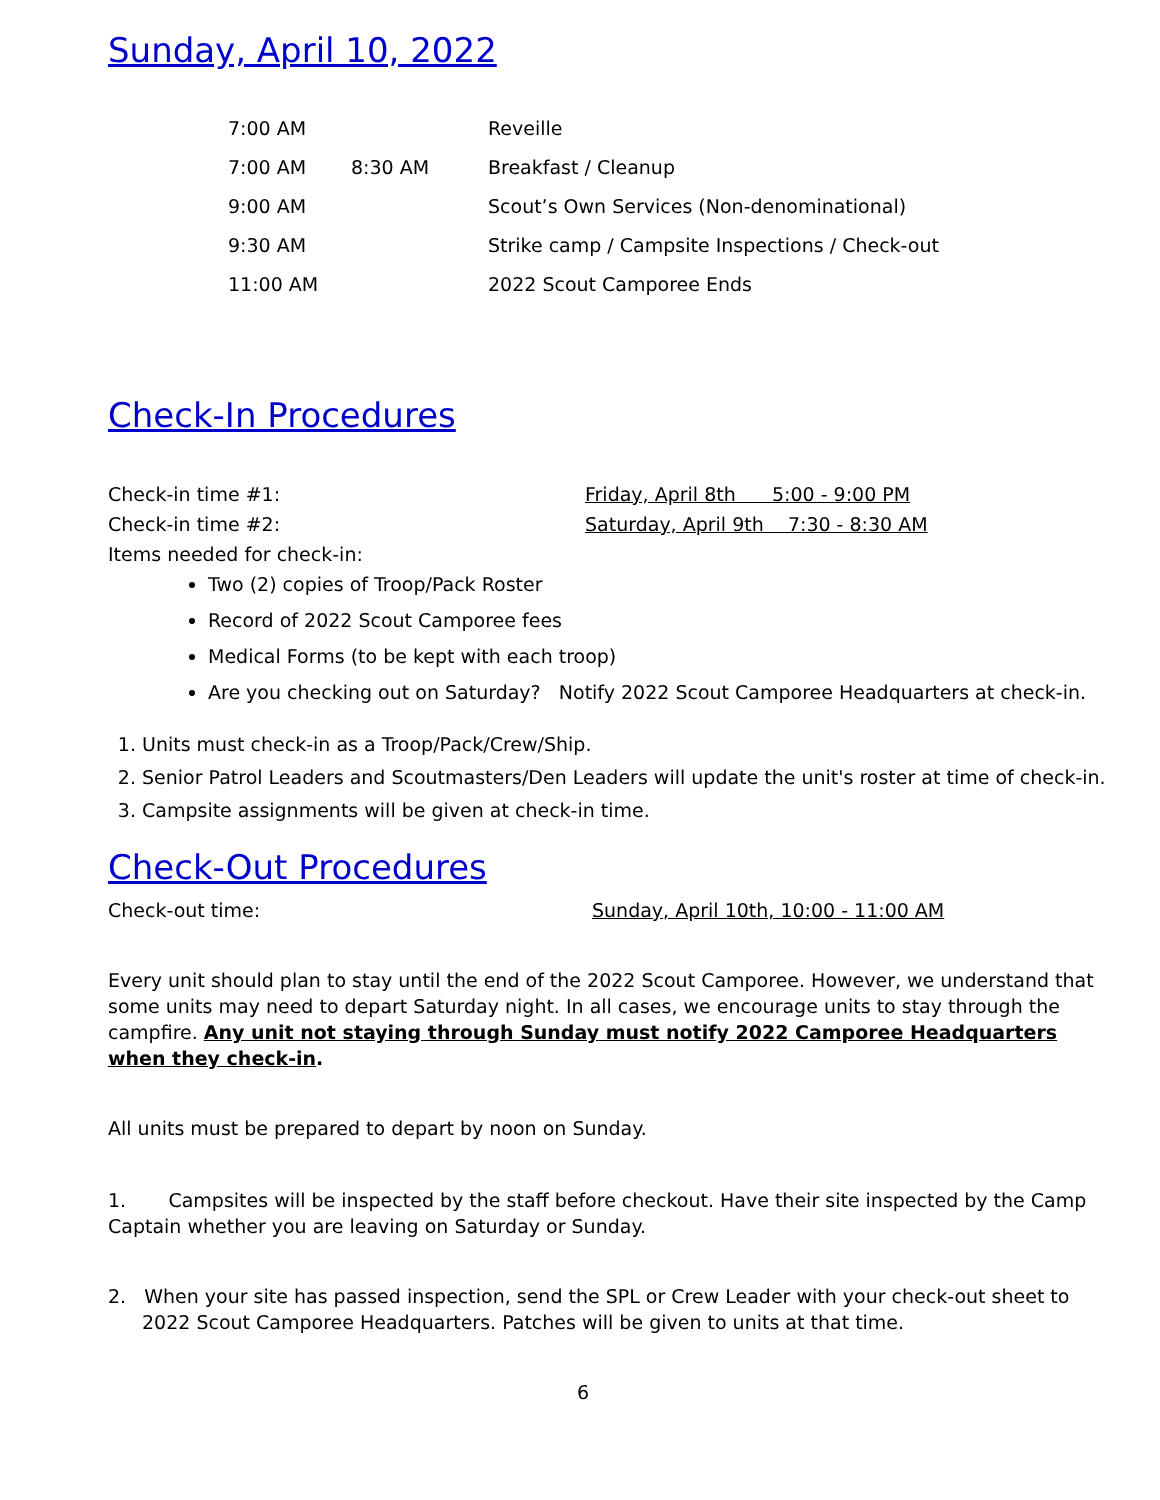Sunday, April 10, 2022
| 7:00 AM | | Reveille |
| 7:00 AM | 8:30 AM | Breakfast / Cleanup |
| 9:00 AM | | Scout’s Own Services (Non-denominational) |
| 9:30 AM | | Strike camp / Campsite Inspections / Check-out |
| 11:00 AM | | 2022 Scout Camporee Ends |
Check-In Procedures
Check-in time #1: Friday, April 8th 5:00 - 9:00 PM
Check-in time #2: Saturday, April 9th 7:30 - 8:30 AM
Items needed for check-in:
Two (2) copies of Troop/Pack Roster
Record of 2022 Scout Camporee fees
Medical Forms (to be kept with each troop)
Are you checking out on Saturday? Notify 2022 Scout Camporee Headquarters at check-in.
1. Units must check-in as a Troop/Pack/Crew/Ship.
2. Senior Patrol Leaders and Scoutmasters/Den Leaders will update the unit's roster at time of check-in.
3. Campsite assignments will be given at check-in time.
Check-Out Procedures
Check-out time: Sunday, April 10th, 10:00 - 11:00 AM
Every unit should plan to stay until the end of the 2022 Scout Camporee. However, we understand that some units may need to depart Saturday night. In all cases, we encourage units to stay through the campfire. Any unit not staying through Sunday must notify 2022 Camporee Headquarters when they check-in.
All units must be prepared to depart by noon on Sunday.
1. Campsites will be inspected by the staff before checkout. Have their site inspected by the Camp Captain whether you are leaving on Saturday or Sunday.
2. When your site has passed inspection, send the SPL or Crew Leader with your check-out sheet to 2022 Scout Camporee Headquarters. Patches will be given to units at that time.
6